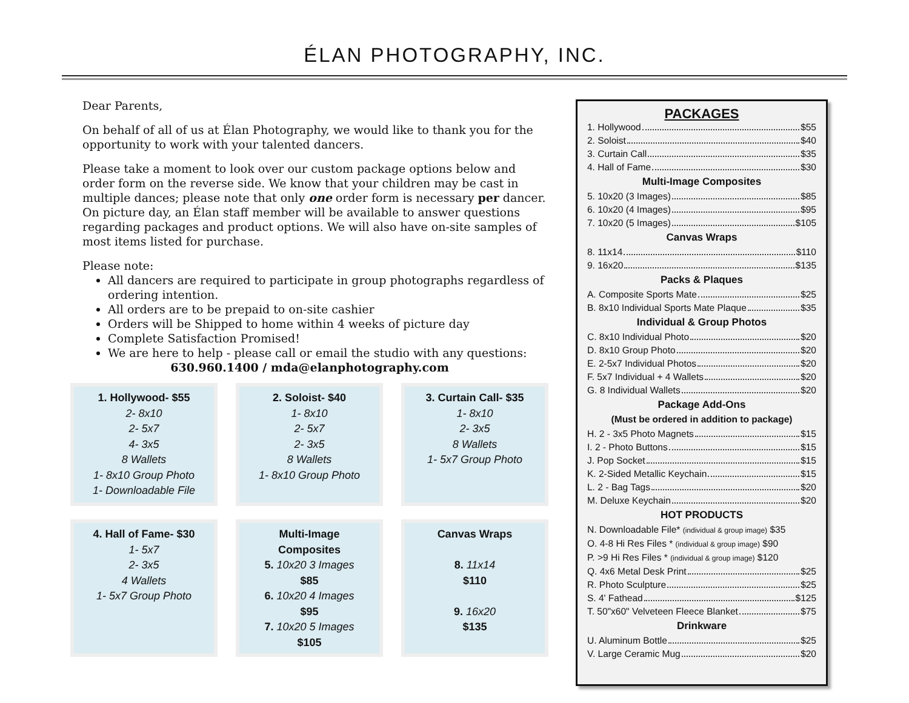ÉLAN PHOTOGRAPHY, INC.
Dear Parents,
On behalf of all of us at Élan Photography, we would like to thank you for the opportunity to work with your talented dancers.
Please take a moment to look over our custom package options below and order form on the reverse side. We know that your children may be cast in multiple dances; please note that only one order form is necessary per dancer. On picture day, an Élan staff member will be available to answer questions regarding packages and product options. We will also have on-site samples of most items listed for purchase.
Please note:
All dancers are required to participate in group photographs regardless of ordering intention.
All orders are to be prepaid to on-site cashier
Orders will be Shipped to home within 4 weeks of picture day
Complete Satisfaction Promised!
We are here to help - please call or email the studio with any questions:
630.960.1400 / mda@elanphotography.com
1. Hollywood- $55
2- 8x10
2- 5x7
4- 3x5
8 Wallets
1- 8x10 Group Photo
1- Downloadable File
2. Soloist- $40
1- 8x10
2- 5x7
2- 3x5
8 Wallets
1- 8x10 Group Photo
3. Curtain Call- $35
1- 8x10
2- 3x5
8 Wallets
1- 5x7 Group Photo
4. Hall of Fame- $30
1- 5x7
2- 3x5
4 Wallets
1- 5x7 Group Photo
Multi-Image
Composites
5. 10x20 3 Images
$85
6. 10x20 4 Images
$95
7. 10x20 5 Images
$105
Canvas Wraps
8. 11x14
$110
9. 16x20
$135
PACKAGES
1. Hollywood $55
2. Soloist $40
3. Curtain Call $35
4. Hall of Fame $30
Multi-Image Composites
5. 10x20 (3 Images) $85
6. 10x20 (4 Images) $95
7. 10x20 (5 Images) $105
Canvas Wraps
8. 11x14 $110
9. 16x20 $135
Packs & Plaques
A. Composite Sports Mate $25
B. 8x10 Individual Sports Mate Plaque $35
Individual & Group Photos
C. 8x10 Individual Photo $20
D. 8x10 Group Photo $20
E. 2-5x7 Individual Photos $20
F. 5x7 Individual + 4 Wallets $20
G. 8 Individual Wallets $20
Package Add-Ons
(Must be ordered in addition to package)
H. 2 - 3x5 Photo Magnets $15
I. 2 - Photo Buttons $15
J. Pop Socket $15
K. 2-Sided Metallic Keychain $15
L. 2 - Bag Tags $20
M. Deluxe Keychain $20
HOT PRODUCTS
N. Downloadable File* (individual & group image) $35
O. 4-8 Hi Res Files * (individual & group image) $90
P. >9 Hi Res Files * (individual & group image) $120
Q. 4x6 Metal Desk Print $25
R. Photo Sculpture $25
S. 4' Fathead $125
T. 50"x60" Velveteen Fleece Blanket $75
Drinkware
U. Aluminum Bottle $25
V. Large Ceramic Mug $20